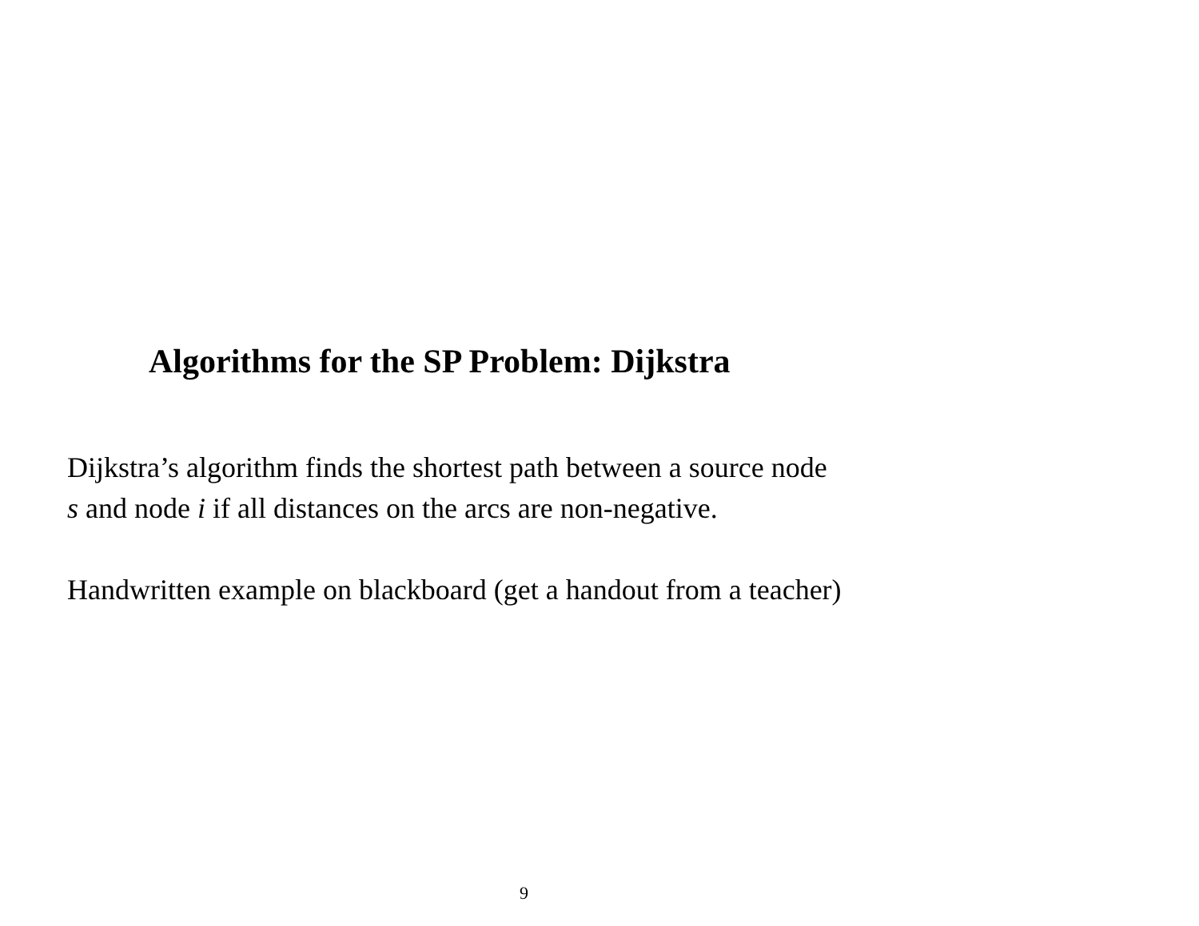Algorithms for the SP Problem: Dijkstra
Dijkstra’s algorithm finds the shortest path between a source node
s and node i if all distances on the arcs are non-negative.
Handwritten example on blackboard (get a handout from a teacher)
9